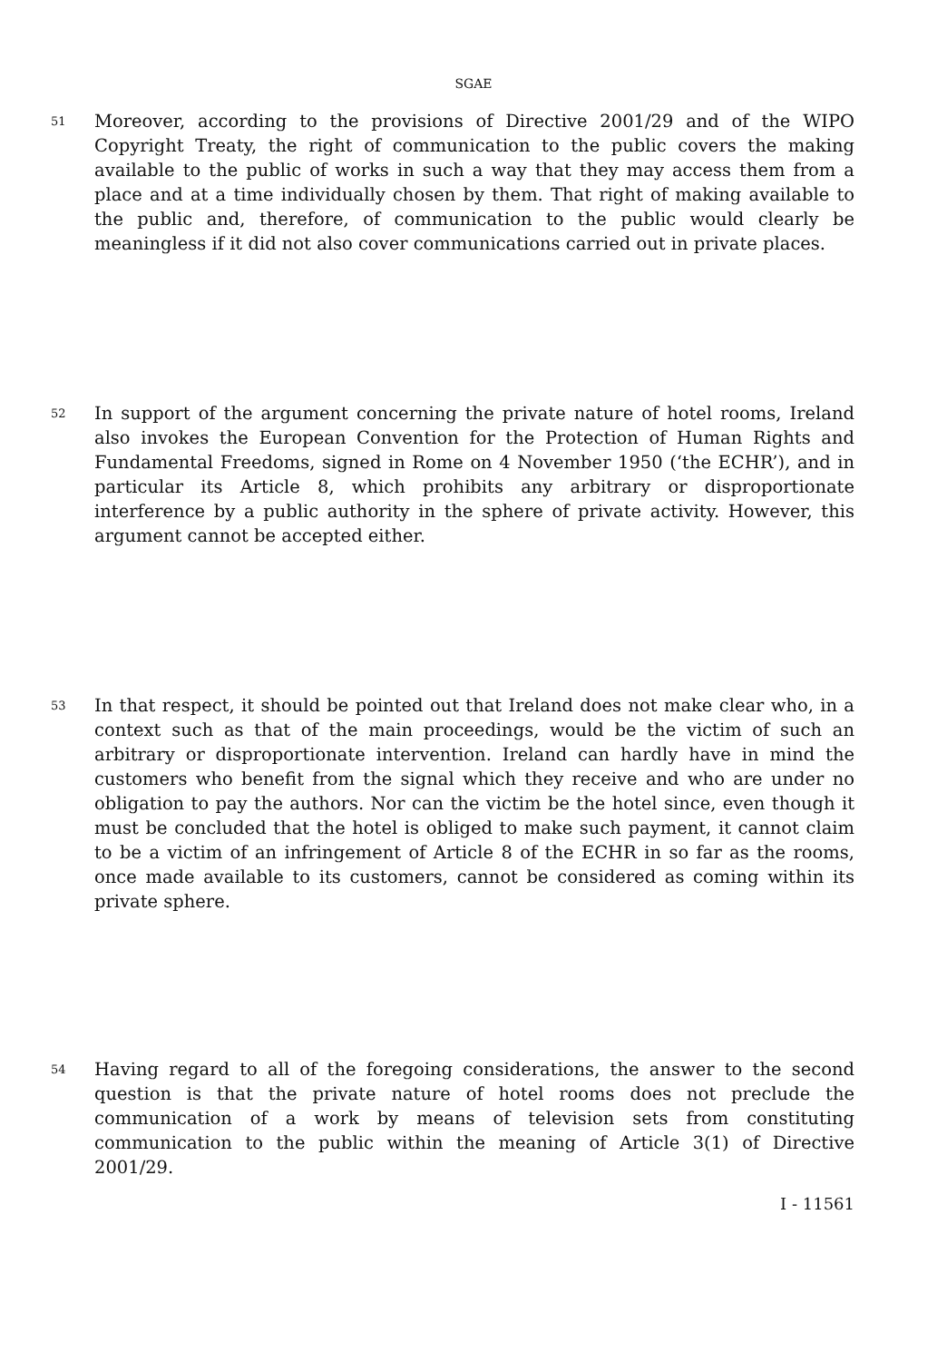SGAE
51
Moreover, according to the provisions of Directive 2001/29 and of the WIPO Copyright Treaty, the right of communication to the public covers the making available to the public of works in such a way that they may access them from a place and at a time individually chosen by them. That right of making available to the public and, therefore, of communication to the public would clearly be meaningless if it did not also cover communications carried out in private places.
52
In support of the argument concerning the private nature of hotel rooms, Ireland also invokes the European Convention for the Protection of Human Rights and Fundamental Freedoms, signed in Rome on 4 November 1950 (‘the ECHR’), and in particular its Article 8, which prohibits any arbitrary or disproportionate interference by a public authority in the sphere of private activity. However, this argument cannot be accepted either.
53
In that respect, it should be pointed out that Ireland does not make clear who, in a context such as that of the main proceedings, would be the victim of such an arbitrary or disproportionate intervention. Ireland can hardly have in mind the customers who benefit from the signal which they receive and who are under no obligation to pay the authors. Nor can the victim be the hotel since, even though it must be concluded that the hotel is obliged to make such payment, it cannot claim to be a victim of an infringement of Article 8 of the ECHR in so far as the rooms, once made available to its customers, cannot be considered as coming within its private sphere.
54
Having regard to all of the foregoing considerations, the answer to the second question is that the private nature of hotel rooms does not preclude the communication of a work by means of television sets from constituting communication to the public within the meaning of Article 3(1) of Directive 2001/29.
I - 11561